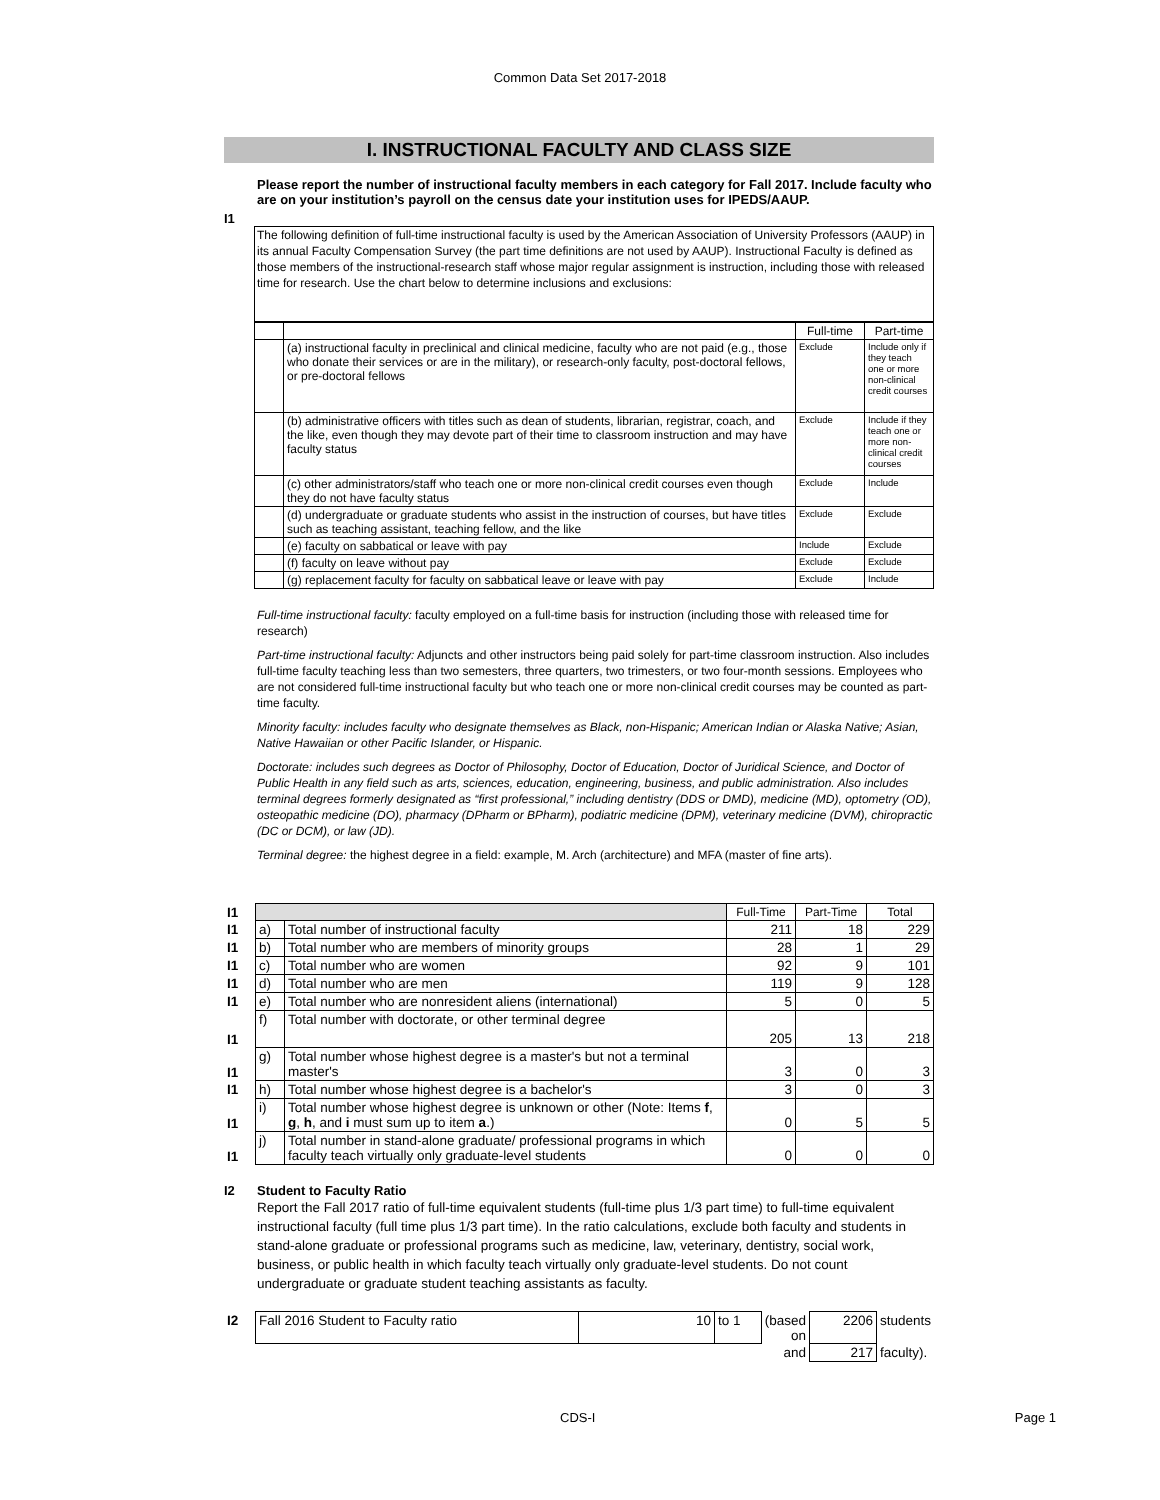Common Data Set 2017-2018
I. INSTRUCTIONAL FACULTY AND CLASS SIZE
I1
Please report the number of instructional faculty members in each category for Fall 2017. Include faculty who are on your institution’s payroll on the census date your institution uses for IPEDS/AAUP.
The following definition of full-time instructional faculty is used by the American Association of University Professors (AAUP) in its annual Faculty Compensation Survey (the part time definitions are not used by AAUP). Instructional Faculty is defined as those members of the instructional-research staff whose major regular assignment is instruction, including those with released time for research. Use the chart below to determine inclusions and exclusions:
| | | Full-time | Part-time |
| | (a) instructional faculty in preclinical and clinical medicine, faculty who are not paid (e.g., those who donate their services or are in the military), or research-only faculty, post-doctoral fellows, or pre-doctoral fellows | Exclude | Include only if they teach one or more non-clinical credit courses |
| | (b) administrative officers with titles such as dean of students, librarian, registrar, coach, and the like, even though they may devote part of their time to classroom instruction and may have faculty status | Exclude | Include if they teach one or more non-clinical credit courses |
| | (c) other administrators/staff who teach one or more non-clinical credit courses even though they do not have faculty status | Exclude | Include |
| | (d) undergraduate or graduate students who assist in the instruction of courses, but have titles such as teaching assistant, teaching fellow, and the like | Exclude | Exclude |
| | (e) faculty on sabbatical or leave with pay | Include | Exclude |
| | (f) faculty on leave without pay | Exclude | Exclude |
| | (g) replacement faculty for faculty on sabbatical leave or leave with pay | Exclude | Include |
Full-time instructional faculty: faculty employed on a full-time basis for instruction (including those with released time for research)
Part-time instructional faculty: Adjuncts and other instructors being paid solely for part-time classroom instruction. Also includes full-time faculty teaching less than two semesters, three quarters, two trimesters, or two four-month sessions. Employees who are not considered full-time instructional faculty but who teach one or more non-clinical credit courses may be counted as part-time faculty.
Minority faculty: includes faculty who designate themselves as Black, non-Hispanic; American Indian or Alaska Native; Asian, Native Hawaiian or other Pacific Islander, or Hispanic.
Doctorate: includes such degrees as Doctor of Philosophy, Doctor of Education, Doctor of Juridical Science, and Doctor of Public Health in any field such as arts, sciences, education, engineering, business, and public administration. Also includes terminal degrees formerly designated as “first professional,” including dentistry (DDS or DMD), medicine (MD), optometry (OD), osteopathic medicine (DO), pharmacy (DPharm or BPharm), podiatric medicine (DPM), veterinary medicine (DVM), chiropractic (DC or DCM), or law (JD).
Terminal degree: the highest degree in a field: example, M. Arch (architecture) and MFA (master of fine arts).
| I1 | | | Full-Time | Part-Time | Total |
| I1 | a) | Total number of instructional faculty | 211 | 18 | 229 |
| I1 | b) | Total number who are members of minority groups | 28 | 1 | 29 |
| I1 | c) | Total number who are women | 92 | 9 | 101 |
| I1 | d) | Total number who are men | 119 | 9 | 128 |
| I1 | e) | Total number who are nonresident aliens (international) | 5 | 0 | 5 |
| I1 | f) | Total number with doctorate, or other terminal degree | 205 | 13 | 218 |
| I1 | g) | Total number whose highest degree is a master's but not a terminal master's | 3 | 0 | 3 |
| I1 | h) | Total number whose highest degree is a bachelor's | 3 | 0 | 3 |
| I1 | i) | Total number whose highest degree is unknown or other (Note: Items f , g , h , and i must sum up to item a .) | 0 | 5 | 5 |
| I1 | j) | Total number in stand-alone graduate/ professional programs in which faculty teach virtually only graduate-level students | 0 | 0 | 0 |
I2 Student to Faculty Ratio
Report the Fall 2017 ratio of full-time equivalent students (full-time plus 1/3 part time) to full-time equivalent instructional faculty (full time plus 1/3 part time). In the ratio calculations, exclude both faculty and students in stand-alone graduate or professional programs such as medicine, law, veterinary, dentistry, social work, business, or public health in which faculty teach virtually only graduate-level students. Do not count undergraduate or graduate student teaching assistants as faculty.
| I2 | Fall 2016 Student to Faculty ratio | 10 | to 1 | (based on | 2206 | students |
| | | | | and | 217 | faculty). |
CDS-I Page 1